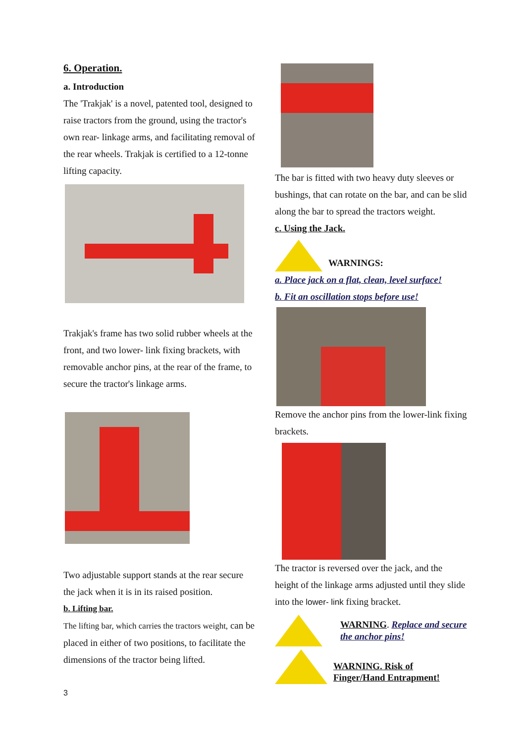6. Operation.
a. Introduction
The 'Trakjak' is a novel, patented tool, designed to raise tractors from the ground, using the tractor's own rear- linkage arms, and facilitating removal of the rear wheels. Trakjak is certified to a 12-tonne lifting capacity.
Trakjak's frame has two solid rubber wheels at the front, and two lower- link fixing brackets, with removable anchor pins, at the rear of the frame, to secure the tractor's linkage arms.
Two adjustable support stands at the rear secure the jack when it is in its raised position.
b. Lifting bar.
The lifting bar, which carries the tractors weight, can be placed in either of two positions, to facilitate the dimensions of the tractor being lifted.
The bar is fitted with two heavy duty sleeves or bushings, that can rotate on the bar, and can be slid along the bar to spread the tractors weight.
c. Using the Jack.
WARNINGS:
a. Place jack on a flat, clean, level surface!
b. Fit an oscillation stops before use!
Remove the anchor pins from the lower-link fixing brackets.
The tractor is reversed over the jack, and the height of the linkage arms adjusted until they slide into the lower- link fixing bracket.
WARNING. Replace and secure the anchor pins!
WARNING. Risk of
Finger/Hand Entrapment!
3